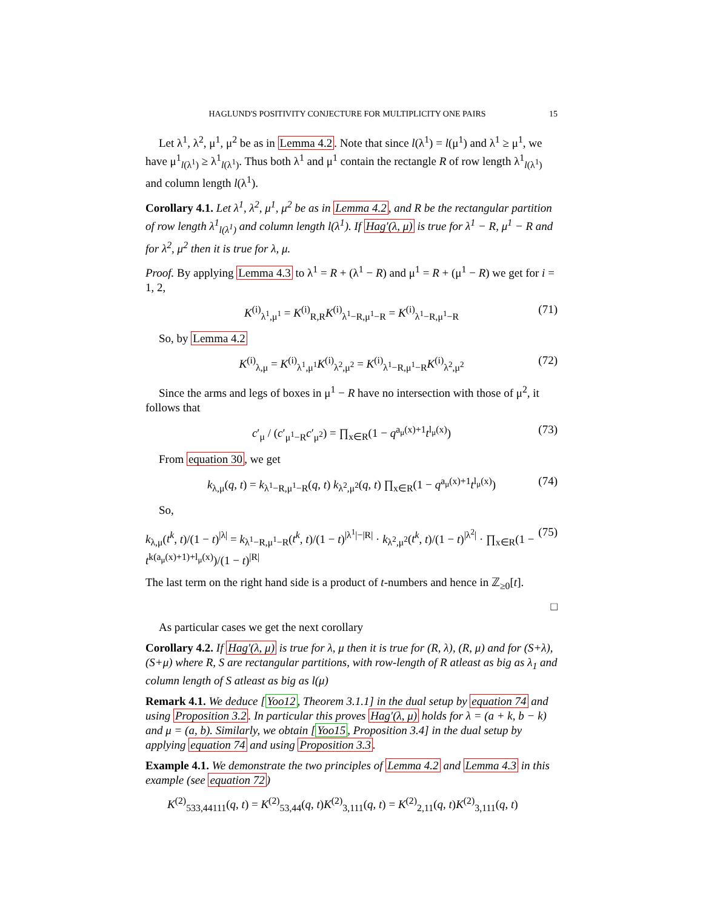HAGLUND'S POSITIVITY CONJECTURE FOR MULTIPLICITY ONE PAIRS 15
Let λ<sup>1</sup>, λ<sup>2</sup>, μ<sup>1</sup>, μ<sup>2</sup> be as in Lemma 4.2. Note that since l(λ<sup>1</sup>) = l(μ<sup>1</sup>) and λ<sup>1</sup> ≥ μ<sup>1</sup>, we have μ<sup>1</sup><sub>l(λ<sup>1</sup>)</sub> ≥ λ<sup>1</sup><sub>l(λ<sup>1</sup>)</sub>. Thus both λ<sup>1</sup> and μ<sup>1</sup> contain the rectangle R of row length λ<sup>1</sup><sub>l(λ<sup>1</sup>)</sub> and column length l(λ<sup>1</sup>).
Corollary 4.1. Let λ<sup>1</sup>, λ<sup>2</sup>, μ<sup>1</sup>, μ<sup>2</sup> be as in Lemma 4.2, and R be the rectangular partition of row length λ<sup>1</sup><sub>l(λ<sup>1</sup>)</sub> and column length l(λ<sup>1</sup>). If Hag′(λ, μ) is true for λ<sup>1</sup> − R, μ<sup>1</sup> − R and for λ<sup>2</sup>, μ<sup>2</sup> then it is true for λ, μ.
Proof. By applying Lemma 4.3 to λ<sup>1</sup> = R + (λ<sup>1</sup> − R) and μ<sup>1</sup> = R + (μ<sup>1</sup> − R) we get for i = 1, 2,
K<sup>(i)</sup><sub>λ<sup>1</sup>,μ<sup>1</sup></sub> = K<sup>(i)</sup><sub>R,R</sub>K<sup>(i)</sup><sub>λ<sup>1</sup>−R,μ<sup>1</sup>−R</sub> = K<sup>(i)</sup><sub>λ<sup>1</sup>−R,μ<sup>1</sup>−R</sub> (71)
So, by Lemma 4.2
K<sup>(i)</sup><sub>λ,μ</sub> = K<sup>(i)</sup><sub>λ<sup>1</sup>,μ<sup>1</sup></sub>K<sup>(i)</sup><sub>λ<sup>2</sup>,μ<sup>2</sup></sub> = K<sup>(i)</sup><sub>λ<sup>1</sup>−R,μ<sup>1</sup>−R</sub>K<sup>(i)</sup><sub>λ<sup>2</sup>,μ<sup>2</sup></sub> (72)
Since the arms and legs of boxes in μ<sup>1</sup> − R have no intersection with those of μ<sup>2</sup>, it follows that
c′<sub>μ</sub> / (c′<sub>μ<sup>1</sup>−R</sub>c′<sub>μ<sup>2</sup></sub>) = ∏<sub>x∈R</sub>(1 − q<sup>a<sub>μ</sub>(x)+1</sup>t<sup>l<sub>μ</sub>(x)</sup>) (73)
From equation 30, we get
k<sub>λ,μ</sub>(q, t) = k<sub>λ<sup>1</sup>−R,μ<sup>1</sup>−R</sub>(q, t) k<sub>λ<sup>2</sup>,μ<sup>2</sup></sub>(q, t) ∏<sub>x∈R</sub>(1 − q<sup>a<sub>μ</sub>(x)+1</sup>t<sup>l<sub>μ</sub>(x)</sup>) (74)
So,
k<sub>λ,μ</sub>(t<sup>k</sup>, t)/(1 − t)<sup>|λ|</sup> = k<sub>λ<sup>1</sup>−R,μ<sup>1</sup>−R</sub>(t<sup>k</sup>, t)/(1 − t)<sup>|λ<sup>1</sup>|−|R|</sup> · k<sub>λ<sup>2</sup>,μ<sup>2</sup></sub>(t<sup>k</sup>, t)/(1 − t)<sup>|λ<sup>2</sup>|</sup> · ∏<sub>x∈R</sub>(1 − t<sup>k(a<sub>μ</sub>(x)+1)+l<sub>μ</sub>(x)</sup>)/(1 − t)<sup>|R|</sup> (75)
The last term on the right hand side is a product of t-numbers and hence in ℤ<sub>≥0</sub>[t].
□
As particular cases we get the next corollary
Corollary 4.2. If Hag′(λ, μ) is true for λ, μ then it is true for (R, λ), (R, μ) and for (S+λ), (S+μ) where R, S are rectangular partitions, with row-length of R atleast as big as λ<sub>1</sub> and column length of S atleast as big as l(μ)
Remark 4.1. We deduce [Yoo12, Theorem 3.1.1] in the dual setup by equation 74 and using Proposition 3.2. In particular this proves Hag′(λ, μ) holds for λ = (a + k, b − k) and μ = (a, b). Similarly, we obtain [Yoo15, Proposition 3.4] in the dual setup by applying equation 74 and using Proposition 3.3.
Example 4.1. We demonstrate the two principles of Lemma 4.2 and Lemma 4.3 in this example (see equation 72)
K<sup>(2)</sup><sub>533,44111</sub>(q, t) = K<sup>(2)</sup><sub>53,44</sub>(q, t)K<sup>(2)</sup><sub>3,111</sub>(q, t) = K<sup>(2)</sup><sub>2,11</sub>(q, t)K<sup>(2)</sup><sub>3,111</sub>(q, t)